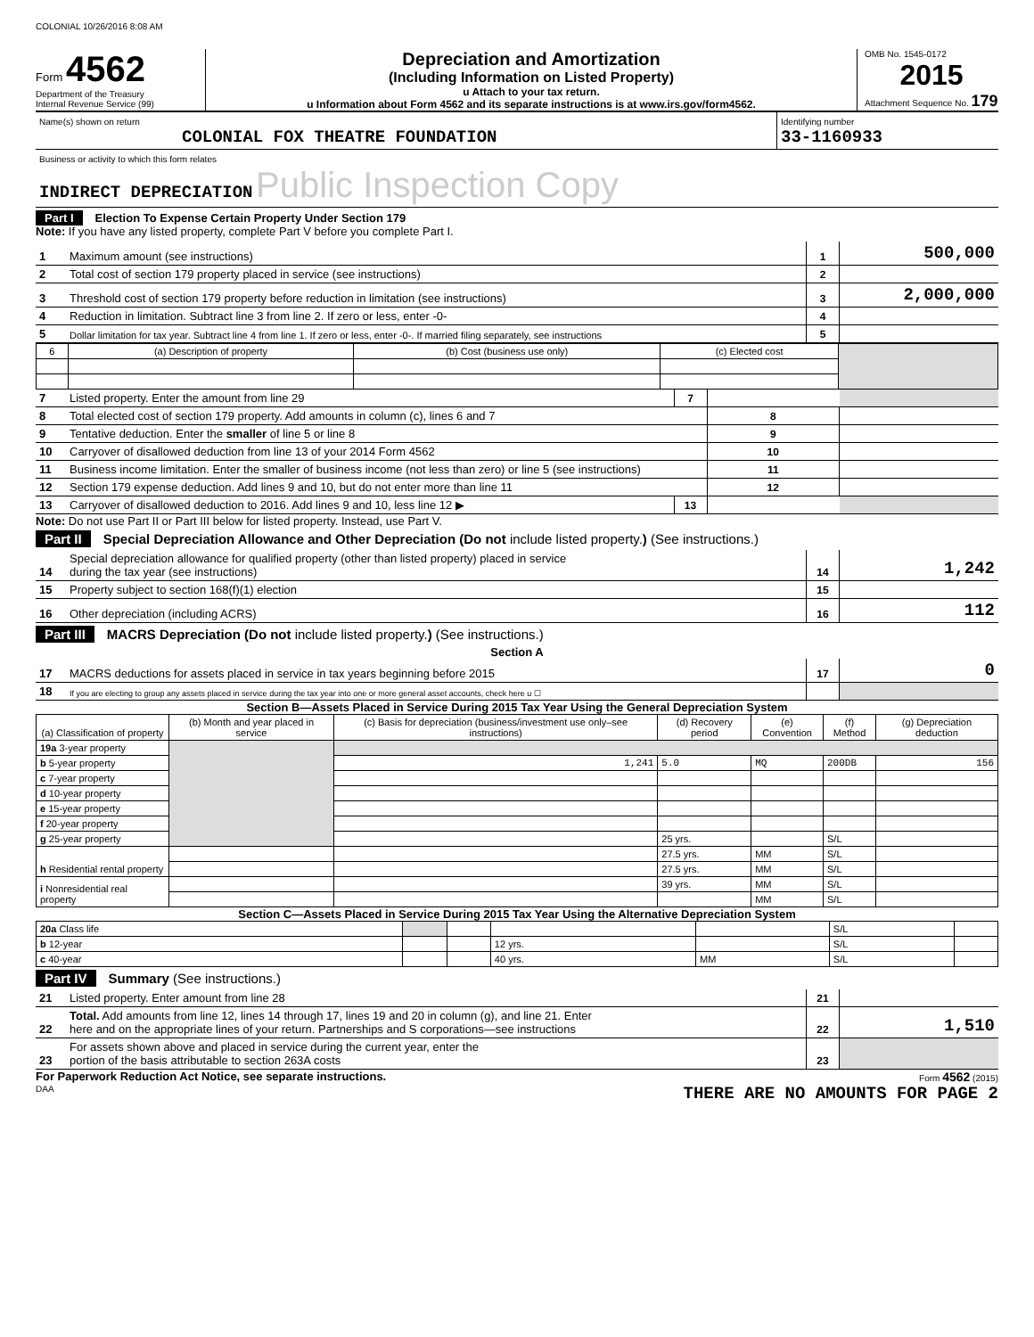COLONIAL 10/26/2016 8:08 AM
Form 4562
Department of the Treasury
Internal Revenue Service (99)
Depreciation and Amortization
(Including Information on Listed Property)
u Attach to your tax return.
u Information about Form 4562 and its separate instructions is at www.irs.gov/form4562.
OMB No. 1545-0172
2015
Attachment Sequence No. 179
| Name(s) shown on return COLONIAL FOX THEATRE FOUNDATION | Identifying number 33-1160933 |
| Business or activity to which this form relates INDIRECT DEPRECIATION Public Inspection Copy | |
Part I Election To Expense Certain Property Under Section 179
Note: If you have any listed property, complete Part V before you complete Part I.
| 1 | Maximum amount (see instructions) | 1 | 500,000 |
| 2 | Total cost of section 179 property placed in service (see instructions) | 2 | |
| 3 | Threshold cost of section 179 property before reduction in limitation (see instructions) | 3 | 2,000,000 |
| 4 | Reduction in limitation. Subtract line 3 from line 2. If zero or less, enter -0- | 4 | |
| 5 | Dollar limitation for tax year. Subtract line 4 from line 1. If zero or less, enter -0-. If married filing separately, see instructions | 5 | |
| 6 | (a) Description of property | (b) Cost (business use only) | (c) Elected cost | |
| --- | --- | --- | --- | --- |
| 7 | Listed property. Enter the amount from line 29 | 7 | | |
| 8 | Total elected cost of section 179 property. Add amounts in column (c), lines 6 and 7 | | 8 | |
| 9 | Tentative deduction. Enter the smaller of line 5 or line 8 | | 9 | |
| 10 | Carryover of disallowed deduction from line 13 of your 2014 Form 4562 | | 10 | |
| 11 | Business income limitation. Enter the smaller of business income (not less than zero) or line 5 (see instructions) | | 11 | |
| 12 | Section 179 expense deduction. Add lines 9 and 10, but do not enter more than line 11 | | 12 | |
| 13 | Carryover of disallowed deduction to 2016. Add lines 9 and 10, less line 12 ▶ | 13 | | |
Note: Do not use Part II or Part III below for listed property. Instead, use Part V.
Part II Special Depreciation Allowance and Other Depreciation (Do not include listed property.) (See instructions.)
| 14 | Special depreciation allowance for qualified property (other than listed property) placed in service during the tax year (see instructions) | 14 | 1,242 |
| 15 | Property subject to section 168(f)(1) election | 15 | |
| 16 | Other depreciation (including ACRS) | 16 | 112 |
Part III MACRS Depreciation (Do not include listed property.) (See instructions.)
Section A
| 17 | MACRS deductions for assets placed in service in tax years beginning before 2015 | 17 | 0 |
| 18 | If you are electing to group any assets placed in service during the tax year into one or more general asset accounts, check here u ☐ | | |
Section B—Assets Placed in Service During 2015 Tax Year Using the General Depreciation System
| (a) Classification of property | (b) Month and year placed in service | (c) Basis for depreciation (business/investment use only–see instructions) | (d) Recovery period | (e) Convention | (f) Method | (g) Depreciation deduction |
| --- | --- | --- | --- | --- | --- | --- |
| 19a 3-year property | | | | | | |
| b 5-year property | | 1,241 | 5.0 | MQ | 200DB | 156 |
| c 7-year property | | | | | | |
| d 10-year property | | | | | | |
| e 15-year property | | | | | | |
| f 20-year property | | | | | | |
| g 25-year property | | | 25 yrs. | | S/L | |
| h Residential rental property | | | 27.5 yrs. | MM | S/L | |
| | | | 27.5 yrs. | MM | S/L | |
| i Nonresidential real property | | | 39 yrs. | MM | S/L | |
| | | | | MM | S/L | |
Section C—Assets Placed in Service During 2015 Tax Year Using the Alternative Depreciation System
| 20a Class life | | | | | S/L | |
| b 12-year | | | 12 yrs. | | S/L | |
| c 40-year | | | 40 yrs. | MM | S/L | |
Part IV Summary (See instructions.)
| 21 | Listed property. Enter amount from line 28 | 21 | |
| 22 | Total. Add amounts from line 12, lines 14 through 17, lines 19 and 20 in column (g), and line 21. Enter here and on the appropriate lines of your return. Partnerships and S corporations—see instructions | 22 | 1,510 |
| 23 | For assets shown above and placed in service during the current year, enter the portion of the basis attributable to section 263A costs | 23 | |
For Paperwork Reduction Act Notice, see separate instructions. Form 4562 (2015)
DAA THERE ARE NO AMOUNTS FOR PAGE 2